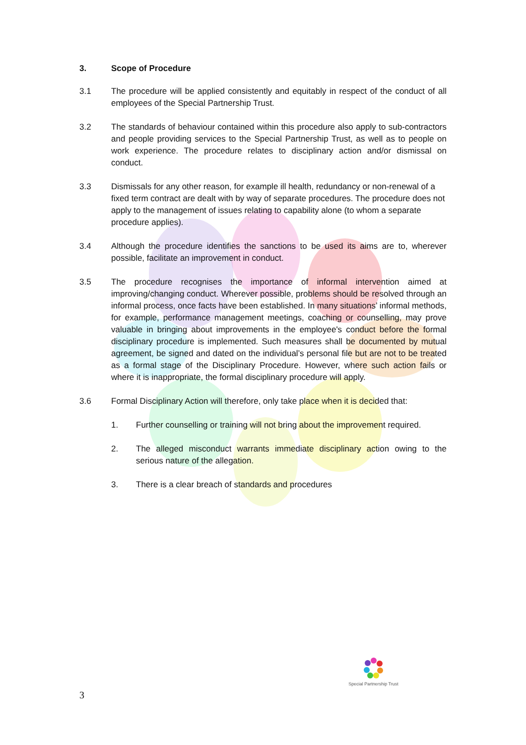3. Scope of Procedure
3.1 The procedure will be applied consistently and equitably in respect of the conduct of all employees of the Special Partnership Trust.
3.2 The standards of behaviour contained within this procedure also apply to sub-contractors and people providing services to the Special Partnership Trust, as well as to people on work experience. The procedure relates to disciplinary action and/or dismissal on conduct.
3.3 Dismissals for any other reason, for example ill health, redundancy or non-renewal of a fixed term contract are dealt with by way of separate procedures. The procedure does not apply to the management of issues relating to capability alone (to whom a separate procedure applies).
3.4 Although the procedure identifies the sanctions to be used its aims are to, wherever possible, facilitate an improvement in conduct.
3.5 The procedure recognises the importance of informal intervention aimed at improving/changing conduct. Wherever possible, problems should be resolved through an informal process, once facts have been established. In many situations’ informal methods, for example, performance management meetings, coaching or counselling, may prove valuable in bringing about improvements in the employee's conduct before the formal disciplinary procedure is implemented. Such measures shall be documented by mutual agreement, be signed and dated on the individual’s personal file but are not to be treated as a formal stage of the Disciplinary Procedure. However, where such action fails or where it is inappropriate, the formal disciplinary procedure will apply.
3.6 Formal Disciplinary Action will therefore, only take place when it is decided that:
1. Further counselling or training will not bring about the improvement required.
2. The alleged misconduct warrants immediate disciplinary action owing to the serious nature of the allegation.
3. There is a clear breach of standards and procedures
Special Partnership Trust
3